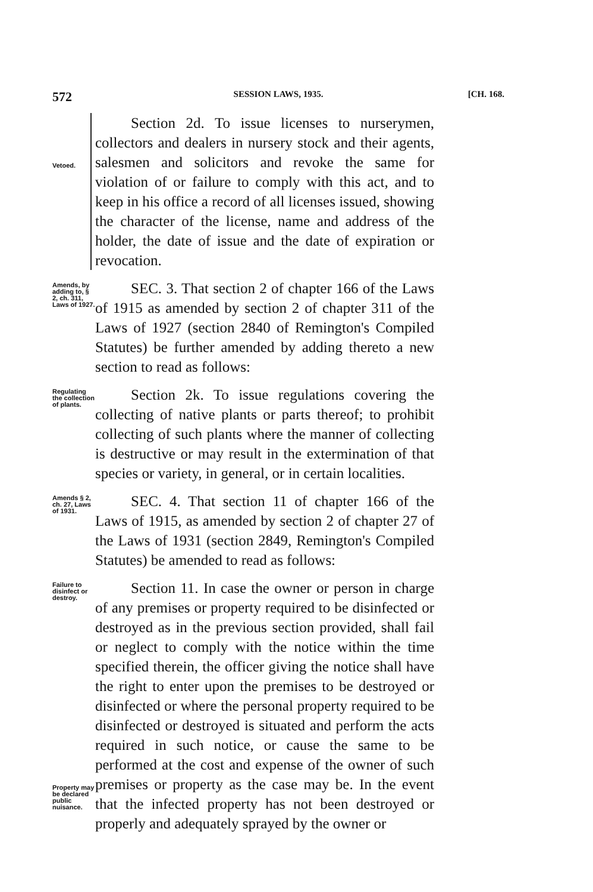572 SESSION LAWS, 1935. [CH. 168.
Vetoed.
Section 2d. To issue licenses to nurserymen, collectors and dealers in nursery stock and their agents, salesmen and solicitors and revoke the same for violation of or failure to comply with this act, and to keep in his office a record of all licenses issued, showing the character of the license, name and address of the holder, the date of issue and the date of expiration or revocation.
Amends, by adding to, § 2, ch. 311, Laws of 1927.
SEC. 3. That section 2 of chapter 166 of the Laws of 1915 as amended by section 2 of chapter 311 of the Laws of 1927 (section 2840 of Remington's Compiled Statutes) be further amended by adding thereto a new section to read as follows:
Regulating the collection of plants.
Section 2k. To issue regulations covering the collecting of native plants or parts thereof; to prohibit collecting of such plants where the manner of collecting is destructive or may result in the extermination of that species or variety, in general, or in certain localities.
Amends § 2, ch. 27, Laws of 1931.
SEC. 4. That section 11 of chapter 166 of the Laws of 1915, as amended by section 2 of chapter 27 of the Laws of 1931 (section 2849, Remington's Compiled Statutes) be amended to read as follows:
Failure to disinfect or destroy.
Property may be declared public nuisance.
Section 11. In case the owner or person in charge of any premises or property required to be disinfected or destroyed as in the previous section provided, shall fail or neglect to comply with the notice within the time specified therein, the officer giving the notice shall have the right to enter upon the premises to be destroyed or disinfected or where the personal property required to be disinfected or destroyed is situated and perform the acts required in such notice, or cause the same to be performed at the cost and expense of the owner of such premises or property as the case may be. In the event that the infected property has not been destroyed or properly and adequately sprayed by the owner or